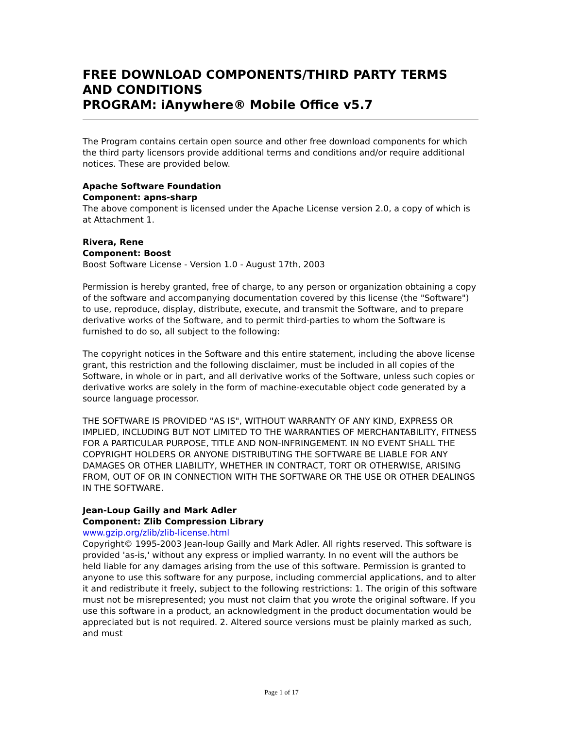FREE DOWNLOAD COMPONENTS/THIRD PARTY TERMS AND CONDITIONS
PROGRAM: iAnywhere® Mobile Office v5.7
The Program contains certain open source and other free download components for which the third party licensors provide additional terms and conditions and/or require additional notices. These are provided below.
Apache Software Foundation
Component: apns-sharp
The above component is licensed under the Apache License version 2.0, a copy of which is at Attachment 1.
Rivera, Rene
Component: Boost
Boost Software License - Version 1.0 - August 17th, 2003
Permission is hereby granted, free of charge, to any person or organization obtaining a copy of the software and accompanying documentation covered by this license (the "Software") to use, reproduce, display, distribute, execute, and transmit the Software, and to prepare derivative works of the Software, and to permit third-parties to whom the Software is furnished to do so, all subject to the following:
The copyright notices in the Software and this entire statement, including the above license grant, this restriction and the following disclaimer, must be included in all copies of the Software, in whole or in part, and all derivative works of the Software, unless such copies or derivative works are solely in the form of machine-executable object code generated by a source language processor.
THE SOFTWARE IS PROVIDED "AS IS", WITHOUT WARRANTY OF ANY KIND, EXPRESS OR IMPLIED, INCLUDING BUT NOT LIMITED TO THE WARRANTIES OF MERCHANTABILITY, FITNESS FOR A PARTICULAR PURPOSE, TITLE AND NON-INFRINGEMENT. IN NO EVENT SHALL THE COPYRIGHT HOLDERS OR ANYONE DISTRIBUTING THE SOFTWARE BE LIABLE FOR ANY DAMAGES OR OTHER LIABILITY, WHETHER IN CONTRACT, TORT OR OTHERWISE, ARISING FROM, OUT OF OR IN CONNECTION WITH THE SOFTWARE OR THE USE OR OTHER DEALINGS IN THE SOFTWARE.
Jean-Loup Gailly and Mark Adler
Component: Zlib Compression Library
www.gzip.org/zlib/zlib-license.html
Copyright© 1995-2003 Jean-loup Gailly and Mark Adler. All rights reserved. This software is provided 'as-is,' without any express or implied warranty. In no event will the authors be held liable for any damages arising from the use of this software. Permission is granted to anyone to use this software for any purpose, including commercial applications, and to alter it and redistribute it freely, subject to the following restrictions: 1. The origin of this software must not be misrepresented; you must not claim that you wrote the original software. If you use this software in a product, an acknowledgment in the product documentation would be appreciated but is not required. 2. Altered source versions must be plainly marked as such, and must
Page 1 of 17